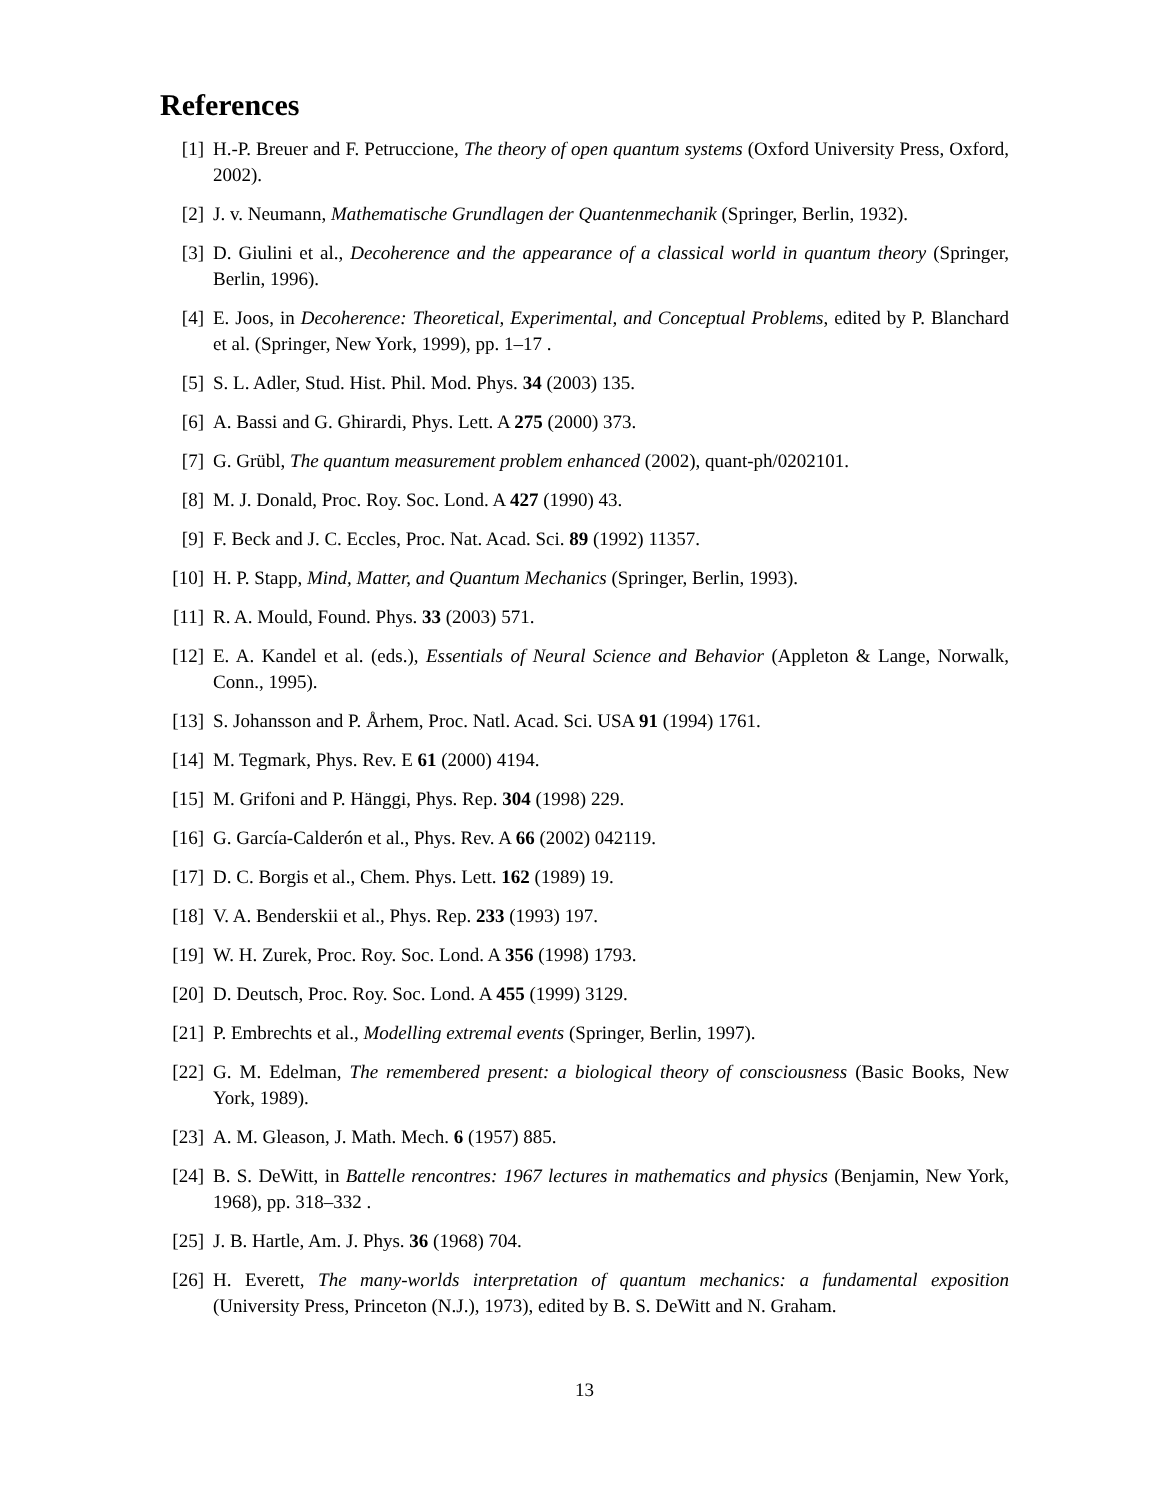References
[1] H.-P. Breuer and F. Petruccione, The theory of open quantum systems (Oxford University Press, Oxford, 2002).
[2] J. v. Neumann, Mathematische Grundlagen der Quantenmechanik (Springer, Berlin, 1932).
[3] D. Giulini et al., Decoherence and the appearance of a classical world in quantum theory (Springer, Berlin, 1996).
[4] E. Joos, in Decoherence: Theoretical, Experimental, and Conceptual Problems, edited by P. Blanchard et al. (Springer, New York, 1999), pp. 1–17 .
[5] S. L. Adler, Stud. Hist. Phil. Mod. Phys. 34 (2003) 135.
[6] A. Bassi and G. Ghirardi, Phys. Lett. A 275 (2000) 373.
[7] G. Grübl, The quantum measurement problem enhanced (2002), quant-ph/0202101.
[8] M. J. Donald, Proc. Roy. Soc. Lond. A 427 (1990) 43.
[9] F. Beck and J. C. Eccles, Proc. Nat. Acad. Sci. 89 (1992) 11357.
[10] H. P. Stapp, Mind, Matter, and Quantum Mechanics (Springer, Berlin, 1993).
[11] R. A. Mould, Found. Phys. 33 (2003) 571.
[12] E. A. Kandel et al. (eds.), Essentials of Neural Science and Behavior (Appleton & Lange, Norwalk, Conn., 1995).
[13] S. Johansson and P. Århem, Proc. Natl. Acad. Sci. USA 91 (1994) 1761.
[14] M. Tegmark, Phys. Rev. E 61 (2000) 4194.
[15] M. Grifoni and P. Hänggi, Phys. Rep. 304 (1998) 229.
[16] G. García-Calderón et al., Phys. Rev. A 66 (2002) 042119.
[17] D. C. Borgis et al., Chem. Phys. Lett. 162 (1989) 19.
[18] V. A. Benderskii et al., Phys. Rep. 233 (1993) 197.
[19] W. H. Zurek, Proc. Roy. Soc. Lond. A 356 (1998) 1793.
[20] D. Deutsch, Proc. Roy. Soc. Lond. A 455 (1999) 3129.
[21] P. Embrechts et al., Modelling extremal events (Springer, Berlin, 1997).
[22] G. M. Edelman, The remembered present: a biological theory of consciousness (Basic Books, New York, 1989).
[23] A. M. Gleason, J. Math. Mech. 6 (1957) 885.
[24] B. S. DeWitt, in Battelle rencontres: 1967 lectures in mathematics and physics (Benjamin, New York, 1968), pp. 318–332 .
[25] J. B. Hartle, Am. J. Phys. 36 (1968) 704.
[26] H. Everett, The many-worlds interpretation of quantum mechanics: a fundamental exposition (University Press, Princeton (N.J.), 1973), edited by B. S. DeWitt and N. Graham.
13